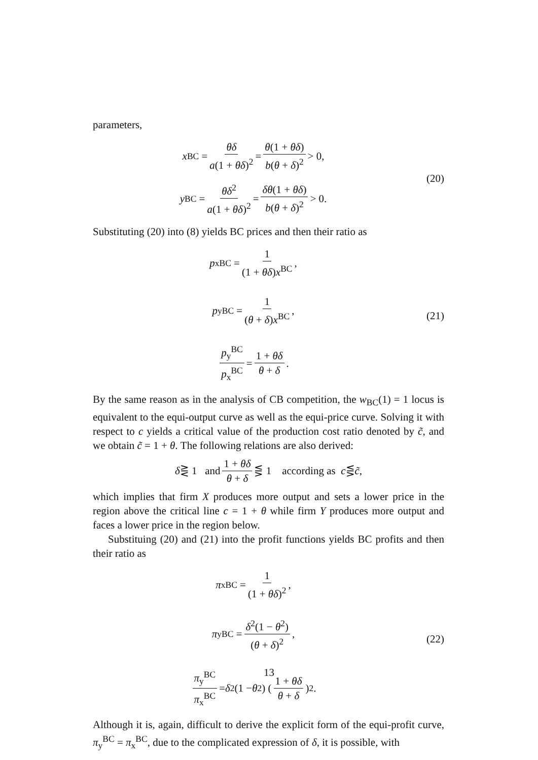parameters,
x<sup>BC</sup> = θδ a(1 + θδ)<sup>2</sup> = θ(1 + θδ) b(θ + δ)<sup>2</sup> > 0,
y<sup>BC</sup> = θδ<sup>2</sup> a(1 + θδ)<sup>2</sup> = δθ(1 + θδ) b(θ + δ)<sup>2</sup> > 0.
(20)
Substituting (20) into (8) yields BC prices and then their ratio as
p<sub>x</sub><sup>BC</sup> = 1 (1 + θδ)x<sup>BC</sup>,
p<sub>y</sub><sup>BC</sup> = 1 (θ + δ)x<sup>BC</sup>,
p<sub>y</sub><sup>BC</sup> p<sub>x</sub><sup>BC</sup> = 1 + θδ θ + δ.
(21)
By the same reason as in the analysis of CB competition, the w<sub>BC</sub>(1) = 1 locus is equivalent to the equi-output curve as well as the equi-price curve. Solving it with respect to c yields a critical value of the production cost ratio denoted by c̃, and we obtain c̃ = 1 + θ. The following relations are also derived:
δ ⋛ 1 and 1 + θδ θ + δ ⋚ 1 according as c ⋚ c̃,
which implies that firm X produces more output and sets a lower price in the region above the critical line c = 1 + θ while firm Y produces more output and faces a lower price in the region below.
Substituing (20) and (21) into the profit functions yields BC profits and then their ratio as
π<sub>x</sub><sup>BC</sup> = 1 (1 + θδ)<sup>2</sup>,
π<sub>y</sub><sup>BC</sup> = δ<sup>2</sup>(1 − θ<sup>2</sup>) (θ + δ)<sup>2</sup>,
π<sub>y</sub><sup>BC</sup> π<sub>x</sub><sup>BC</sup> = δ<sup>2</sup>(1 − θ<sup>2</sup>) (1 + θδ θ + δ)<sup>2</sup>.
(22)
Although it is, again, difficult to derive the explicit form of the equi-profit curve, π<sub>y</sub><sup>BC</sup> = π<sub>x</sub><sup>BC</sup>, due to the complicated expression of δ, it is possible, with
13